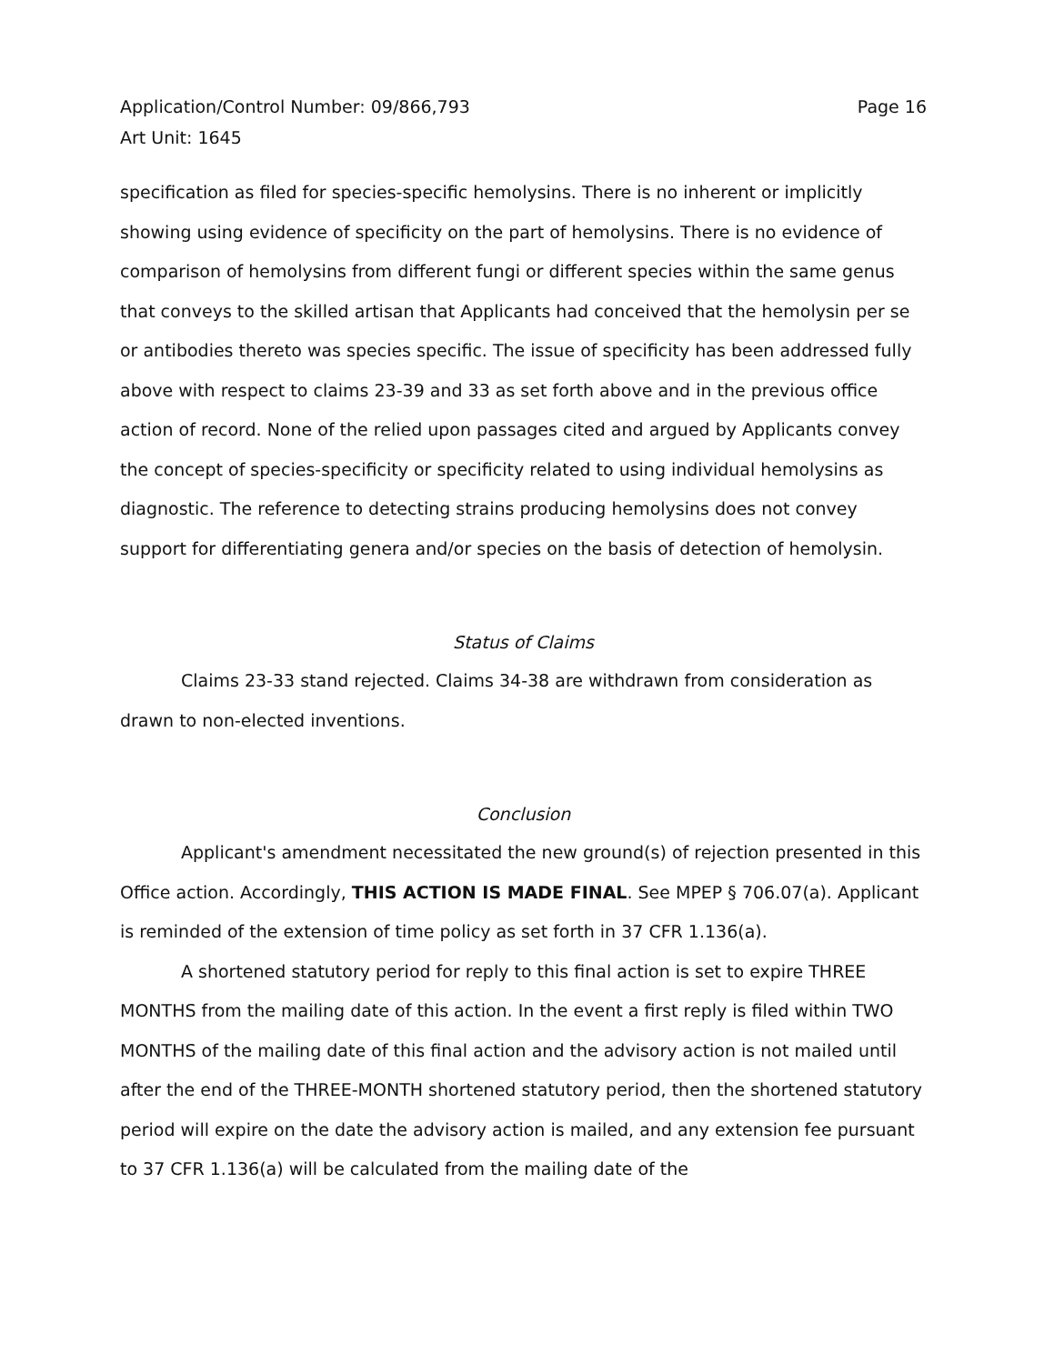Application/Control Number: 09/866,793
Art Unit: 1645
Page 16
specification as filed for species-specific hemolysins. There is no inherent or implicitly showing using evidence of specificity on the part of hemolysins. There is no evidence of comparison of hemolysins from different fungi or different species within the same genus that conveys to the skilled artisan that Applicants had conceived that the hemolysin per se or antibodies thereto was species specific. The issue of specificity has been addressed fully above with respect to claims 23-39 and 33 as set forth above and in the previous office action of record. None of the relied upon passages cited and argued by Applicants convey the concept of species-specificity or specificity related to using individual hemolysins as diagnostic. The reference to detecting strains producing hemolysins does not convey support for differentiating genera and/or species on the basis of detection of hemolysin.
Status of Claims
Claims 23-33 stand rejected. Claims 34-38 are withdrawn from consideration as drawn to non-elected inventions.
Conclusion
Applicant's amendment necessitated the new ground(s) of rejection presented in this Office action. Accordingly, THIS ACTION IS MADE FINAL. See MPEP § 706.07(a). Applicant is reminded of the extension of time policy as set forth in 37 CFR 1.136(a).
A shortened statutory period for reply to this final action is set to expire THREE MONTHS from the mailing date of this action. In the event a first reply is filed within TWO MONTHS of the mailing date of this final action and the advisory action is not mailed until after the end of the THREE-MONTH shortened statutory period, then the shortened statutory period will expire on the date the advisory action is mailed, and any extension fee pursuant to 37 CFR 1.136(a) will be calculated from the mailing date of the